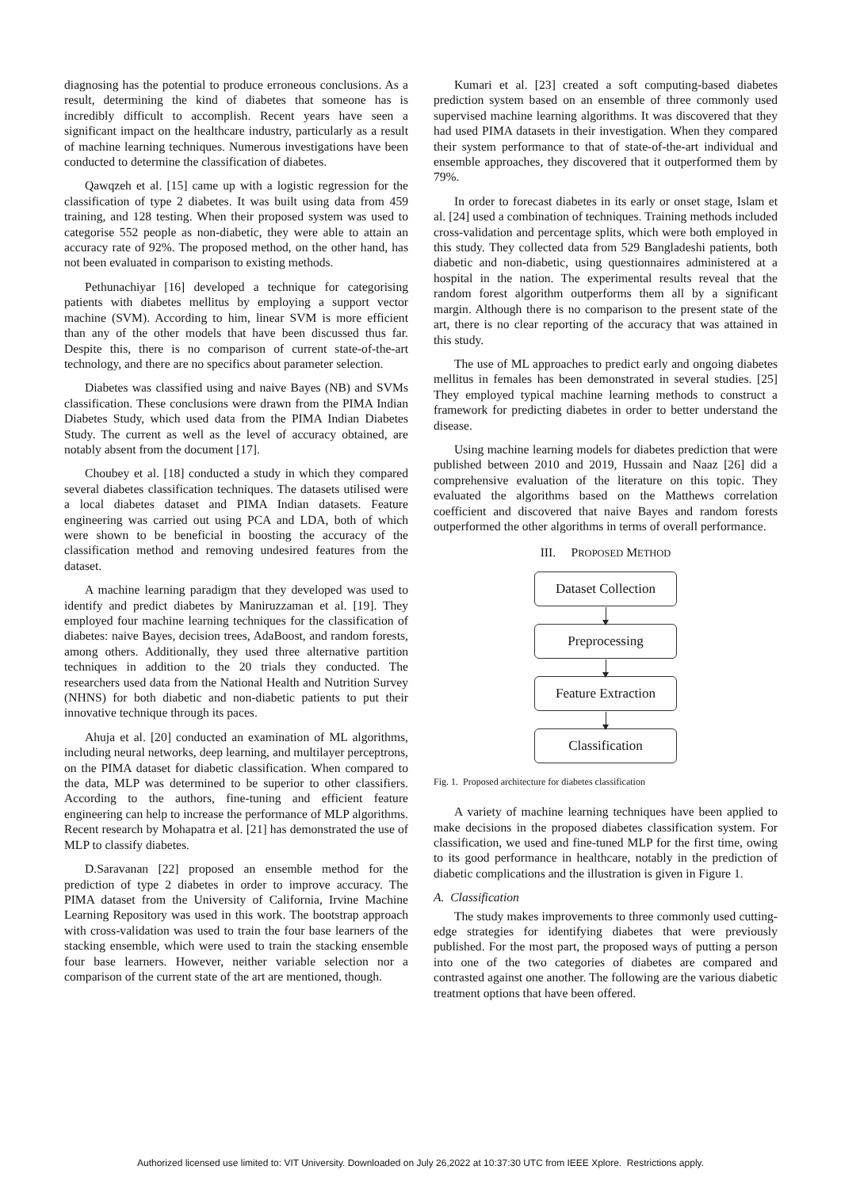diagnosing has the potential to produce erroneous conclusions. As a result, determining the kind of diabetes that someone has is incredibly difficult to accomplish. Recent years have seen a significant impact on the healthcare industry, particularly as a result of machine learning techniques. Numerous investigations have been conducted to determine the classification of diabetes.
Qawqzeh et al. [15] came up with a logistic regression for the classification of type 2 diabetes. It was built using data from 459 training, and 128 testing. When their proposed system was used to categorise 552 people as non-diabetic, they were able to attain an accuracy rate of 92%. The proposed method, on the other hand, has not been evaluated in comparison to existing methods.
Pethunachiyar [16] developed a technique for categorising patients with diabetes mellitus by employing a support vector machine (SVM). According to him, linear SVM is more efficient than any of the other models that have been discussed thus far. Despite this, there is no comparison of current state-of-the-art technology, and there are no specifics about parameter selection.
Diabetes was classified using and naive Bayes (NB) and SVMs classification. These conclusions were drawn from the PIMA Indian Diabetes Study, which used data from the PIMA Indian Diabetes Study. The current as well as the level of accuracy obtained, are notably absent from the document [17].
Choubey et al. [18] conducted a study in which they compared several diabetes classification techniques. The datasets utilised were a local diabetes dataset and PIMA Indian datasets. Feature engineering was carried out using PCA and LDA, both of which were shown to be beneficial in boosting the accuracy of the classification method and removing undesired features from the dataset.
A machine learning paradigm that they developed was used to identify and predict diabetes by Maniruzzaman et al. [19]. They employed four machine learning techniques for the classification of diabetes: naive Bayes, decision trees, AdaBoost, and random forests, among others. Additionally, they used three alternative partition techniques in addition to the 20 trials they conducted. The researchers used data from the National Health and Nutrition Survey (NHNS) for both diabetic and non-diabetic patients to put their innovative technique through its paces.
Ahuja et al. [20] conducted an examination of ML algorithms, including neural networks, deep learning, and multilayer perceptrons, on the PIMA dataset for diabetic classification. When compared to the data, MLP was determined to be superior to other classifiers. According to the authors, fine-tuning and efficient feature engineering can help to increase the performance of MLP algorithms. Recent research by Mohapatra et al. [21] has demonstrated the use of MLP to classify diabetes.
D.Saravanan [22] proposed an ensemble method for the prediction of type 2 diabetes in order to improve accuracy. The PIMA dataset from the University of California, Irvine Machine Learning Repository was used in this work. The bootstrap approach with cross-validation was used to train the four base learners of the stacking ensemble, which were used to train the stacking ensemble four base learners. However, neither variable selection nor a comparison of the current state of the art are mentioned, though.
Kumari et al. [23] created a soft computing-based diabetes prediction system based on an ensemble of three commonly used supervised machine learning algorithms. It was discovered that they had used PIMA datasets in their investigation. When they compared their system performance to that of state-of-the-art individual and ensemble approaches, they discovered that it outperformed them by 79%.
In order to forecast diabetes in its early or onset stage, Islam et al. [24] used a combination of techniques. Training methods included cross-validation and percentage splits, which were both employed in this study. They collected data from 529 Bangladeshi patients, both diabetic and non-diabetic, using questionnaires administered at a hospital in the nation. The experimental results reveal that the random forest algorithm outperforms them all by a significant margin. Although there is no comparison to the present state of the art, there is no clear reporting of the accuracy that was attained in this study.
The use of ML approaches to predict early and ongoing diabetes mellitus in females has been demonstrated in several studies. [25] They employed typical machine learning methods to construct a framework for predicting diabetes in order to better understand the disease.
Using machine learning models for diabetes prediction that were published between 2010 and 2019, Hussain and Naaz [26] did a comprehensive evaluation of the literature on this topic. They evaluated the algorithms based on the Matthews correlation coefficient and discovered that naive Bayes and random forests outperformed the other algorithms in terms of overall performance.
III. PROPOSED METHOD
Dataset Collection
Preprocessing
Feature Extraction
Classification
Fig. 1. Proposed architecture for diabetes classification
A variety of machine learning techniques have been applied to make decisions in the proposed diabetes classification system. For classification, we used and fine-tuned MLP for the first time, owing to its good performance in healthcare, notably in the prediction of diabetic complications and the illustration is given in Figure 1.
A. Classification
The study makes improvements to three commonly used cutting-edge strategies for identifying diabetes that were previously published. For the most part, the proposed ways of putting a person into one of the two categories of diabetes are compared and contrasted against one another. The following are the various diabetic treatment options that have been offered.
Authorized licensed use limited to: VIT University. Downloaded on July 26,2022 at 10:37:30 UTC from IEEE Xplore. Restrictions apply.